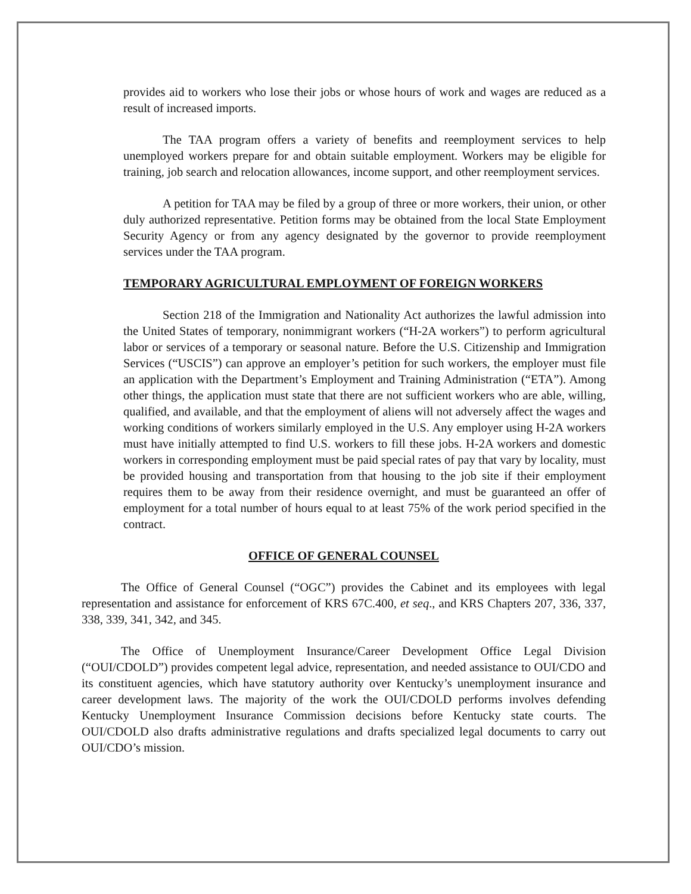provides aid to workers who lose their jobs or whose hours of work and wages are reduced as a result of increased imports.
The TAA program offers a variety of benefits and reemployment services to help unemployed workers prepare for and obtain suitable employment. Workers may be eligible for training, job search and relocation allowances, income support, and other reemployment services.
A petition for TAA may be filed by a group of three or more workers, their union, or other duly authorized representative. Petition forms may be obtained from the local State Employment Security Agency or from any agency designated by the governor to provide reemployment services under the TAA program.
TEMPORARY AGRICULTURAL EMPLOYMENT OF FOREIGN WORKERS
Section 218 of the Immigration and Nationality Act authorizes the lawful admission into the United States of temporary, nonimmigrant workers (“H-2A workers”) to perform agricultural labor or services of a temporary or seasonal nature. Before the U.S. Citizenship and Immigration Services (“USCIS”) can approve an employer’s petition for such workers, the employer must file an application with the Department’s Employment and Training Administration (“ETA”). Among other things, the application must state that there are not sufficient workers who are able, willing, qualified, and available, and that the employment of aliens will not adversely affect the wages and working conditions of workers similarly employed in the U.S. Any employer using H-2A workers must have initially attempted to find U.S. workers to fill these jobs. H-2A workers and domestic workers in corresponding employment must be paid special rates of pay that vary by locality, must be provided housing and transportation from that housing to the job site if their employment requires them to be away from their residence overnight, and must be guaranteed an offer of employment for a total number of hours equal to at least 75% of the work period specified in the contract.
OFFICE OF GENERAL COUNSEL
The Office of General Counsel (“OGC”) provides the Cabinet and its employees with legal representation and assistance for enforcement of KRS 67C.400, et seq., and KRS Chapters 207, 336, 337, 338, 339, 341, 342, and 345.
The Office of Unemployment Insurance/Career Development Office Legal Division (“OUI/CDOLD”) provides competent legal advice, representation, and needed assistance to OUI/CDO and its constituent agencies, which have statutory authority over Kentucky’s unemployment insurance and career development laws. The majority of the work the OUI/CDOLD performs involves defending Kentucky Unemployment Insurance Commission decisions before Kentucky state courts. The OUI/CDOLD also drafts administrative regulations and drafts specialized legal documents to carry out OUI/CDO’s mission.